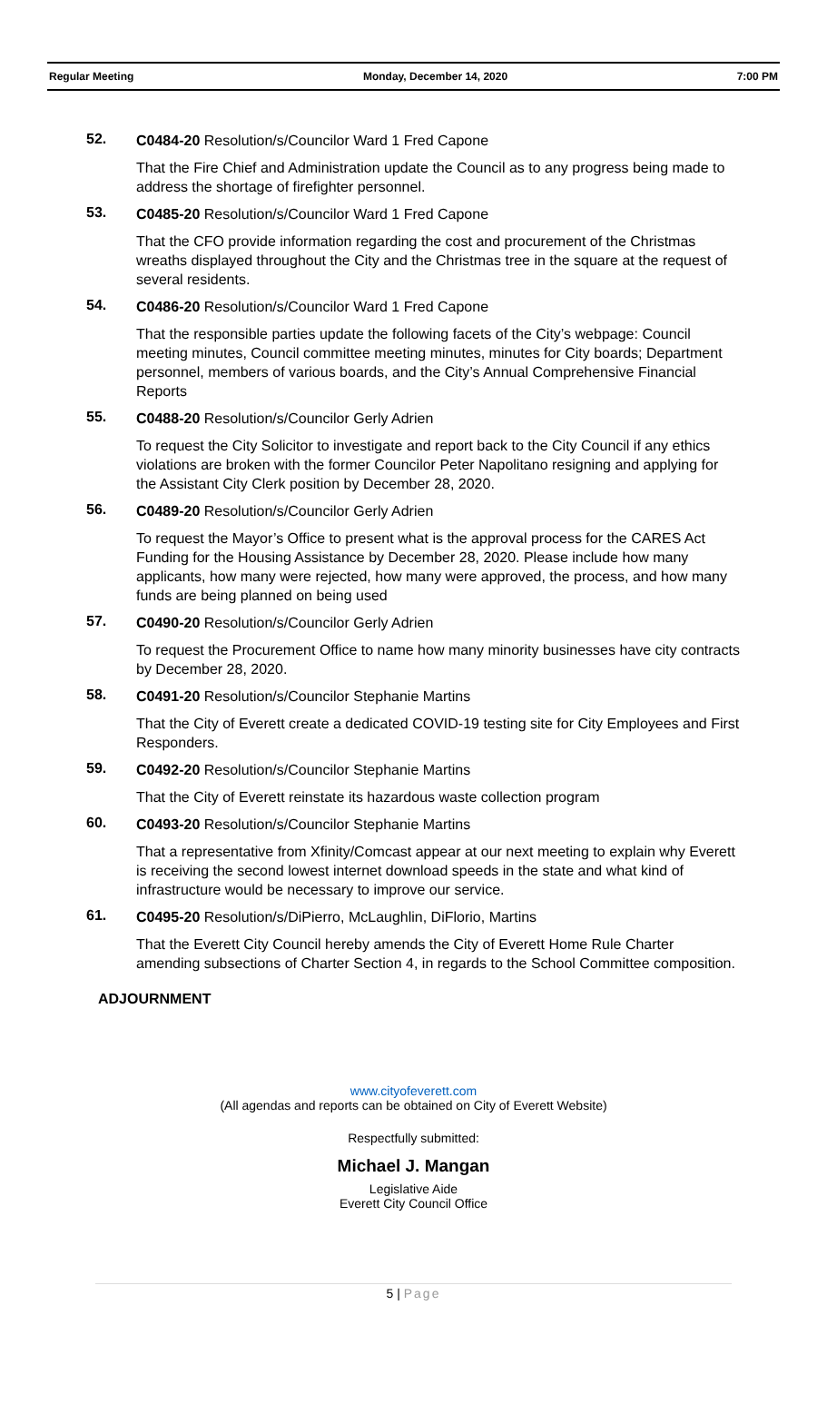Regular Meeting Monday, December 14, 2020 7:00 PM
52.
C0484-20 Resolution/s/Councilor Ward 1 Fred Capone
That the Fire Chief and Administration update the Council as to any progress being made to address the shortage of firefighter personnel.
53.
C0485-20 Resolution/s/Councilor Ward 1 Fred Capone
That the CFO provide information regarding the cost and procurement of the Christmas wreaths displayed throughout the City and the Christmas tree in the square at the request of several residents.
54.
C0486-20 Resolution/s/Councilor Ward 1 Fred Capone
That the responsible parties update the following facets of the City’s webpage: Council meeting minutes, Council committee meeting minutes, minutes for City boards; Department personnel, members of various boards, and the City’s Annual Comprehensive Financial Reports
55.
C0488-20 Resolution/s/Councilor Gerly Adrien
To request the City Solicitor to investigate and report back to the City Council if any ethics violations are broken with the former Councilor Peter Napolitano resigning and applying for the Assistant City Clerk position by December 28, 2020.
56.
C0489-20 Resolution/s/Councilor Gerly Adrien
To request the Mayor’s Office to present what is the approval process for the CARES Act Funding for the Housing Assistance by December 28, 2020. Please include how many applicants, how many were rejected, how many were approved, the process, and how many funds are being planned on being used
57.
C0490-20 Resolution/s/Councilor Gerly Adrien
To request the Procurement Office to name how many minority businesses have city contracts by December 28, 2020.
58.
C0491-20 Resolution/s/Councilor Stephanie Martins
That the City of Everett create a dedicated COVID-19 testing site for City Employees and First Responders.
59.
C0492-20 Resolution/s/Councilor Stephanie Martins
That the City of Everett reinstate its hazardous waste collection program
60.
C0493-20 Resolution/s/Councilor Stephanie Martins
That a representative from Xfinity/Comcast appear at our next meeting to explain why Everett is receiving the second lowest internet download speeds in the state and what kind of infrastructure would be necessary to improve our service.
61.
C0495-20 Resolution/s/DiPierro, McLaughlin, DiFlorio, Martins
That the Everett City Council hereby amends the City of Everett Home Rule Charter amending subsections of Charter Section 4, in regards to the School Committee composition.
ADJOURNMENT
www.cityofeverett.com
(All agendas and reports can be obtained on City of Everett Website)
Respectfully submitted:
Michael J. Mangan
Legislative Aide
Everett City Council Office
5 | Page